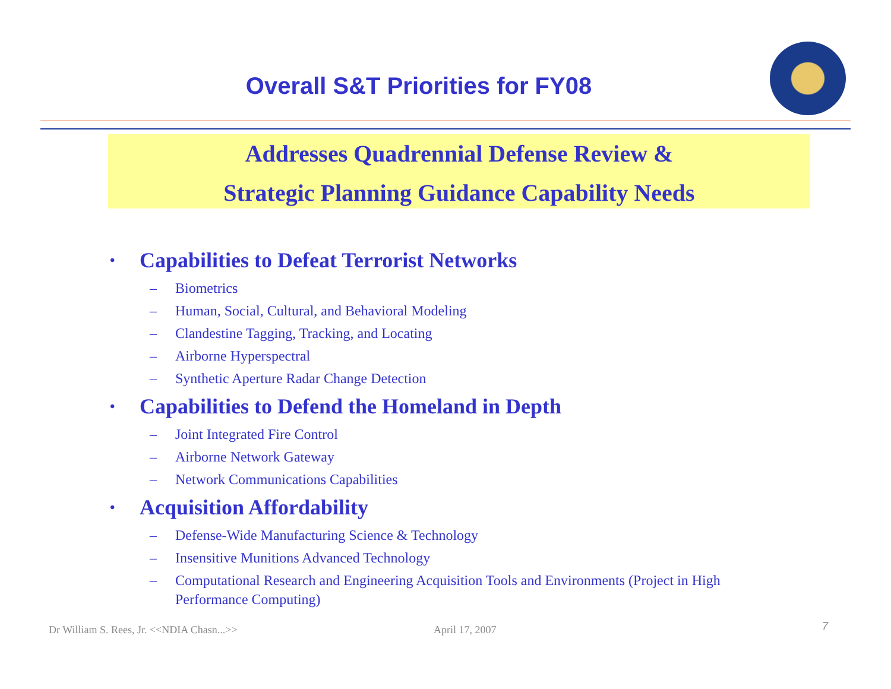Overall S&T Priorities for FY08
Addresses Quadrennial Defense Review &
Strategic Planning Guidance Capability Needs
• Capabilities to Defeat Terrorist Networks
– Biometrics
– Human, Social, Cultural, and Behavioral Modeling
– Clandestine Tagging, Tracking, and Locating
– Airborne Hyperspectral
– Synthetic Aperture Radar Change Detection
• Capabilities to Defend the Homeland in Depth
– Joint Integrated Fire Control
– Airborne Network Gateway
– Network Communications Capabilities
• Acquisition Affordability
– Defense-Wide Manufacturing Science & Technology
– Insensitive Munitions Advanced Technology
– Computational Research and Engineering Acquisition Tools and Environments (Project in High Performance Computing)
Dr William S. Rees, Jr. <<NDIA Chasn...>> April 17, 2007 7